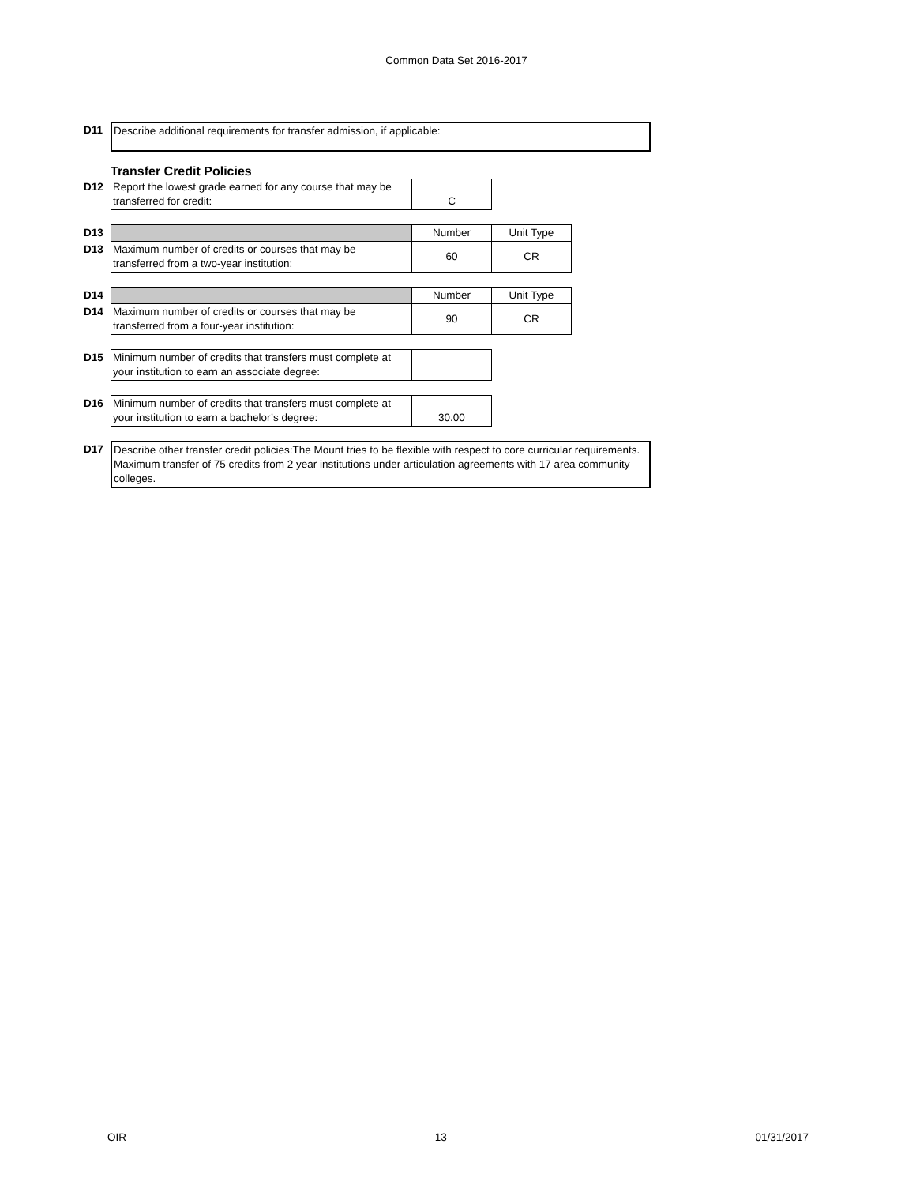Common Data Set 2016-2017
| D11 | Describe additional requirements for transfer admission, if applicable: |
Transfer Credit Policies
| D12 | Report the lowest grade earned for any course that may be transferred for credit: | C | |
| D13 | | Number | Unit Type |
| D13 | Maximum number of credits or courses that may be transferred from a two-year institution: | 60 | CR |
| D14 | | Number | Unit Type |
| D14 | Maximum number of credits or courses that may be transferred from a four-year institution: | 90 | CR |
| D15 | Minimum number of credits that transfers must complete at your institution to earn an associate degree: | | |
| D16 | Minimum number of credits that transfers must complete at your institution to earn a bachelor’s degree: | 30.00 | |
| D17 | Describe other transfer credit policies:The Mount tries to be flexible with respect to core curricular requirements. Maximum transfer of 75 credits from 2 year institutions under articulation agreements with 17 area community colleges. |
OIR 13 01/31/2017